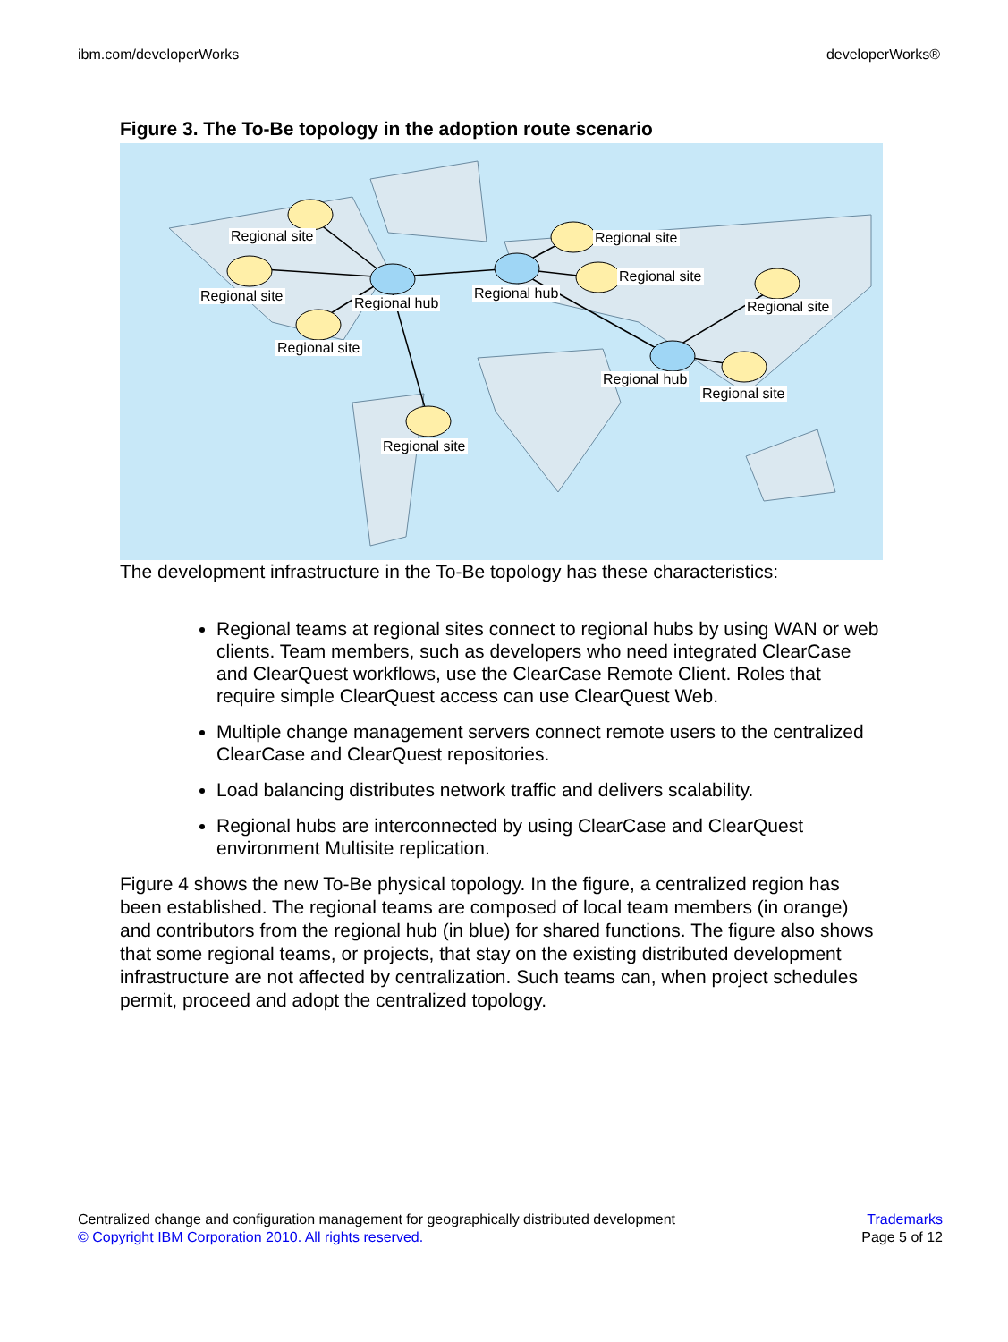ibm.com/developerWorks developerWorks®
Figure 3. The To-Be topology in the adoption route scenario
Regional site
Regional site Regional hub
Regional site
Regional site
Regional hub
Regional site
Regional site
Regional site
Regional hub
Regional site
The development infrastructure in the To-Be topology has these characteristics:
Regional teams at regional sites connect to regional hubs by using WAN or web clients. Team members, such as developers who need integrated ClearCase and ClearQuest workflows, use the ClearCase Remote Client. Roles that require simple ClearQuest access can use ClearQuest Web.
Multiple change management servers connect remote users to the centralized ClearCase and ClearQuest repositories.
Load balancing distributes network traffic and delivers scalability.
Regional hubs are interconnected by using ClearCase and ClearQuest environment Multisite replication.
Figure 4 shows the new To-Be physical topology. In the figure, a centralized region has been established. The regional teams are composed of local team members (in orange) and contributors from the regional hub (in blue) for shared functions. The figure also shows that some regional teams, or projects, that stay on the existing distributed development infrastructure are not affected by centralization. Such teams can, when project schedules permit, proceed and adopt the centralized topology.
Centralized change and configuration management for geographically distributed development
© Copyright IBM Corporation 2010. All rights reserved.
Trademarks
Page 5 of 12